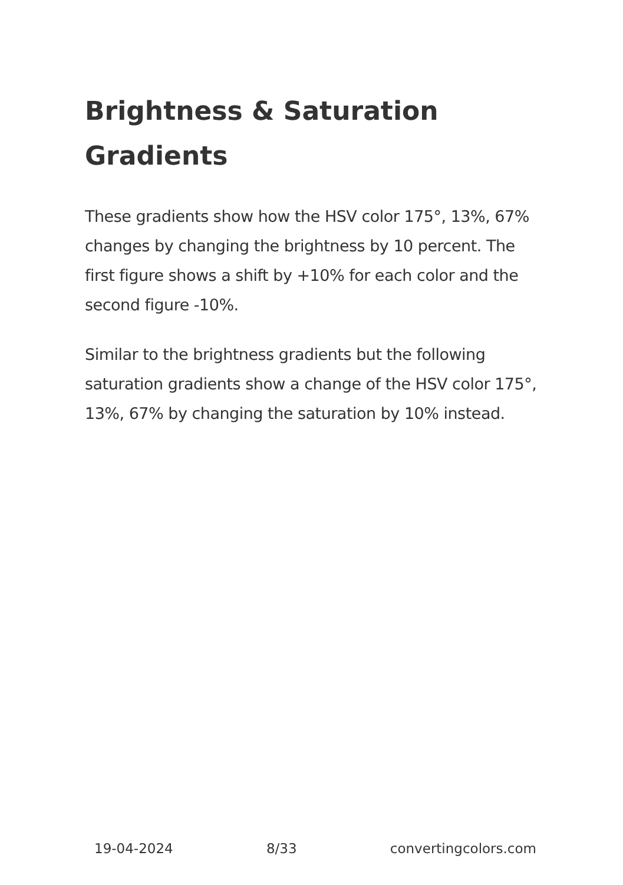Brightness & Saturation Gradients
These gradients show how the HSV color 175°, 13%, 67% changes by changing the brightness by 10 percent. The first figure shows a shift by +10% for each color and the second figure -10%.
Similar to the brightness gradients but the following saturation gradients show a change of the HSV color 175°, 13%, 67% by changing the saturation by 10% instead.
19-04-2024 8/33 convertingcolors.com